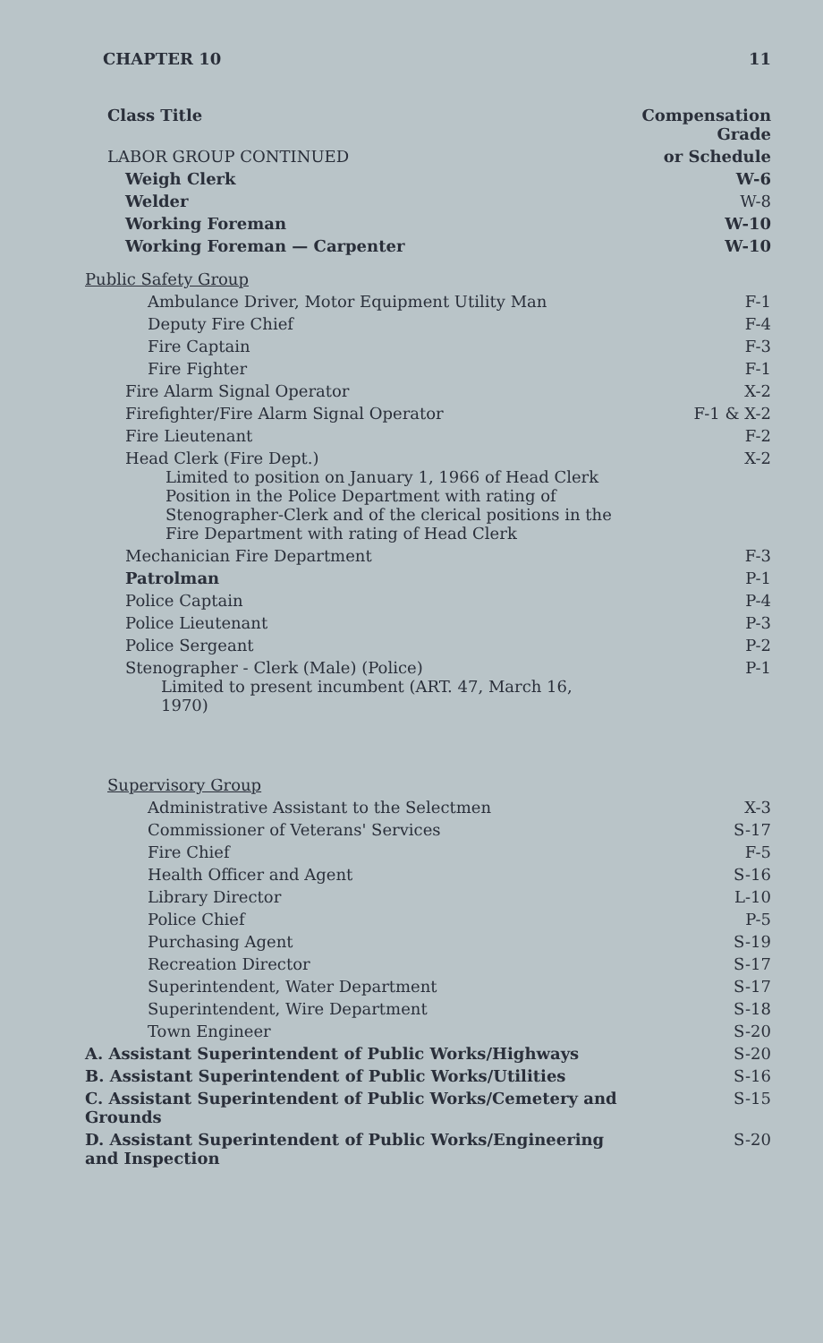CHAPTER 10 11
| Class Title | Compensation Grade |
| --- | --- |
| LABOR GROUP CONTINUED | or Schedule |
| Weigh Clerk | W-6 |
| Welder | W-8 |
| Working Foreman | W-10 |
| Working Foreman — Carpenter | W-10 |
| Public Safety Group | |
| Ambulance Driver, Motor Equipment Utility Man | F-1 |
| Deputy Fire Chief | F-4 |
| Fire Captain | F-3 |
| Fire Fighter | F-1 |
| Fire Alarm Signal Operator | X-2 |
| Firefighter/Fire Alarm Signal Operator | F-1 & X-2 |
| Fire Lieutenant | F-2 |
| Head Clerk (Fire Dept.) Limited to position on January 1, 1966 of Head Clerk Position in the Police Department with rating of Stenographer-Clerk and of the clerical positions in the Fire Department with rating of Head Clerk | X-2 |
| Mechanician Fire Department | F-3 |
| Patrolman | P-1 |
| Police Captain | P-4 |
| Police Lieutenant | P-3 |
| Police Sergeant | P-2 |
| Stenographer - Clerk (Male) (Police) Limited to present incumbent (ART. 47, March 16, 1970) | P-1 |
| Supervisory Group | |
| Administrative Assistant to the Selectmen | X-3 |
| Commissioner of Veterans' Services | S-17 |
| Fire Chief | F-5 |
| Health Officer and Agent | S-16 |
| Library Director | L-10 |
| Police Chief | P-5 |
| Purchasing Agent | S-19 |
| Recreation Director | S-17 |
| Superintendent, Water Department | S-17 |
| Superintendent, Wire Department | S-18 |
| Town Engineer | S-20 |
| A. Assistant Superintendent of Public Works/Highways | S-20 |
| B. Assistant Superintendent of Public Works/Utilities | S-16 |
| C. Assistant Superintendent of Public Works/Cemetery and Grounds | S-15 |
| D. Assistant Superintendent of Public Works/Engineering and Inspection | S-20 |